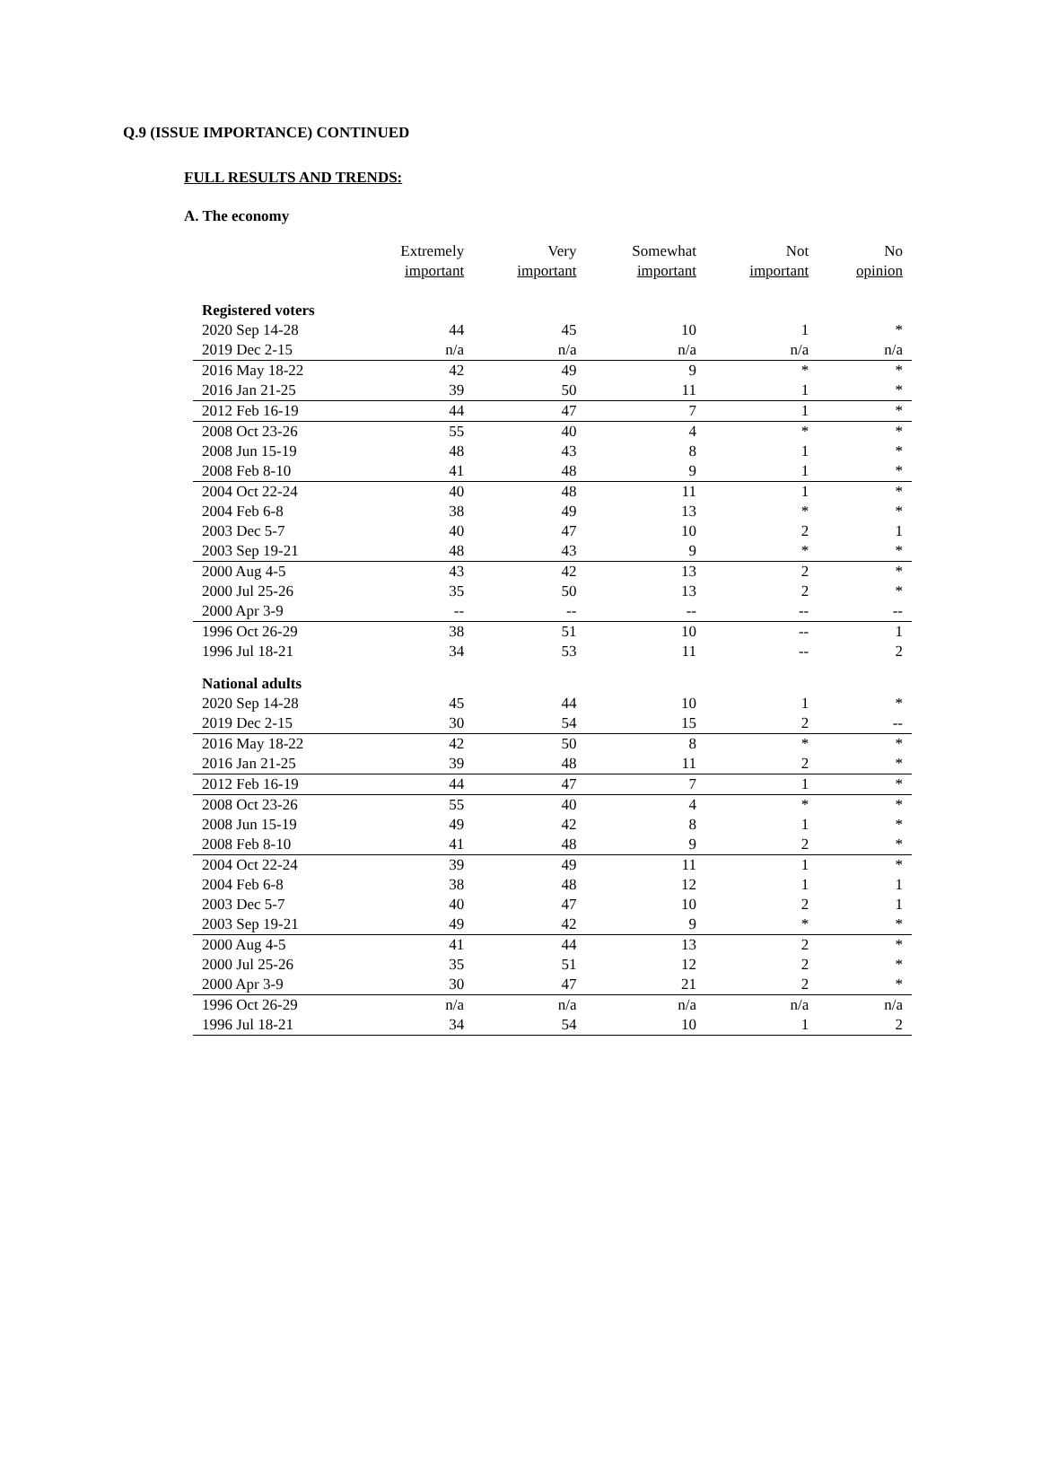Q.9 (ISSUE IMPORTANCE) CONTINUED
FULL RESULTS AND TRENDS:
A. The economy
| | Extremely important | Very important | Somewhat important | Not important | No opinion |
| --- | --- | --- | --- | --- | --- |
| Registered voters | | | | | |
| 2020 Sep 14-28 | 44 | 45 | 10 | 1 | * |
| 2019 Dec 2-15 | n/a | n/a | n/a | n/a | n/a |
| 2016 May 18-22 | 42 | 49 | 9 | * | * |
| 2016 Jan 21-25 | 39 | 50 | 11 | 1 | * |
| 2012 Feb 16-19 | 44 | 47 | 7 | 1 | * |
| 2008 Oct 23-26 | 55 | 40 | 4 | * | * |
| 2008 Jun 15-19 | 48 | 43 | 8 | 1 | * |
| 2008 Feb 8-10 | 41 | 48 | 9 | 1 | * |
| 2004 Oct 22-24 | 40 | 48 | 11 | 1 | * |
| 2004 Feb 6-8 | 38 | 49 | 13 | * | * |
| 2003 Dec 5-7 | 40 | 47 | 10 | 2 | 1 |
| 2003 Sep 19-21 | 48 | 43 | 9 | * | * |
| 2000 Aug 4-5 | 43 | 42 | 13 | 2 | * |
| 2000 Jul 25-26 | 35 | 50 | 13 | 2 | * |
| 2000 Apr 3-9 | -- | -- | -- | -- | -- |
| 1996 Oct 26-29 | 38 | 51 | 10 | -- | 1 |
| 1996 Jul 18-21 | 34 | 53 | 11 | -- | 2 |
| National adults | | | | | |
| 2020 Sep 14-28 | 45 | 44 | 10 | 1 | * |
| 2019 Dec 2-15 | 30 | 54 | 15 | 2 | -- |
| 2016 May 18-22 | 42 | 50 | 8 | * | * |
| 2016 Jan 21-25 | 39 | 48 | 11 | 2 | * |
| 2012 Feb 16-19 | 44 | 47 | 7 | 1 | * |
| 2008 Oct 23-26 | 55 | 40 | 4 | * | * |
| 2008 Jun 15-19 | 49 | 42 | 8 | 1 | * |
| 2008 Feb 8-10 | 41 | 48 | 9 | 2 | * |
| 2004 Oct 22-24 | 39 | 49 | 11 | 1 | * |
| 2004 Feb 6-8 | 38 | 48 | 12 | 1 | 1 |
| 2003 Dec 5-7 | 40 | 47 | 10 | 2 | 1 |
| 2003 Sep 19-21 | 49 | 42 | 9 | * | * |
| 2000 Aug 4-5 | 41 | 44 | 13 | 2 | * |
| 2000 Jul 25-26 | 35 | 51 | 12 | 2 | * |
| 2000 Apr 3-9 | 30 | 47 | 21 | 2 | * |
| 1996 Oct 26-29 | n/a | n/a | n/a | n/a | n/a |
| 1996 Jul 18-21 | 34 | 54 | 10 | 1 | 2 |